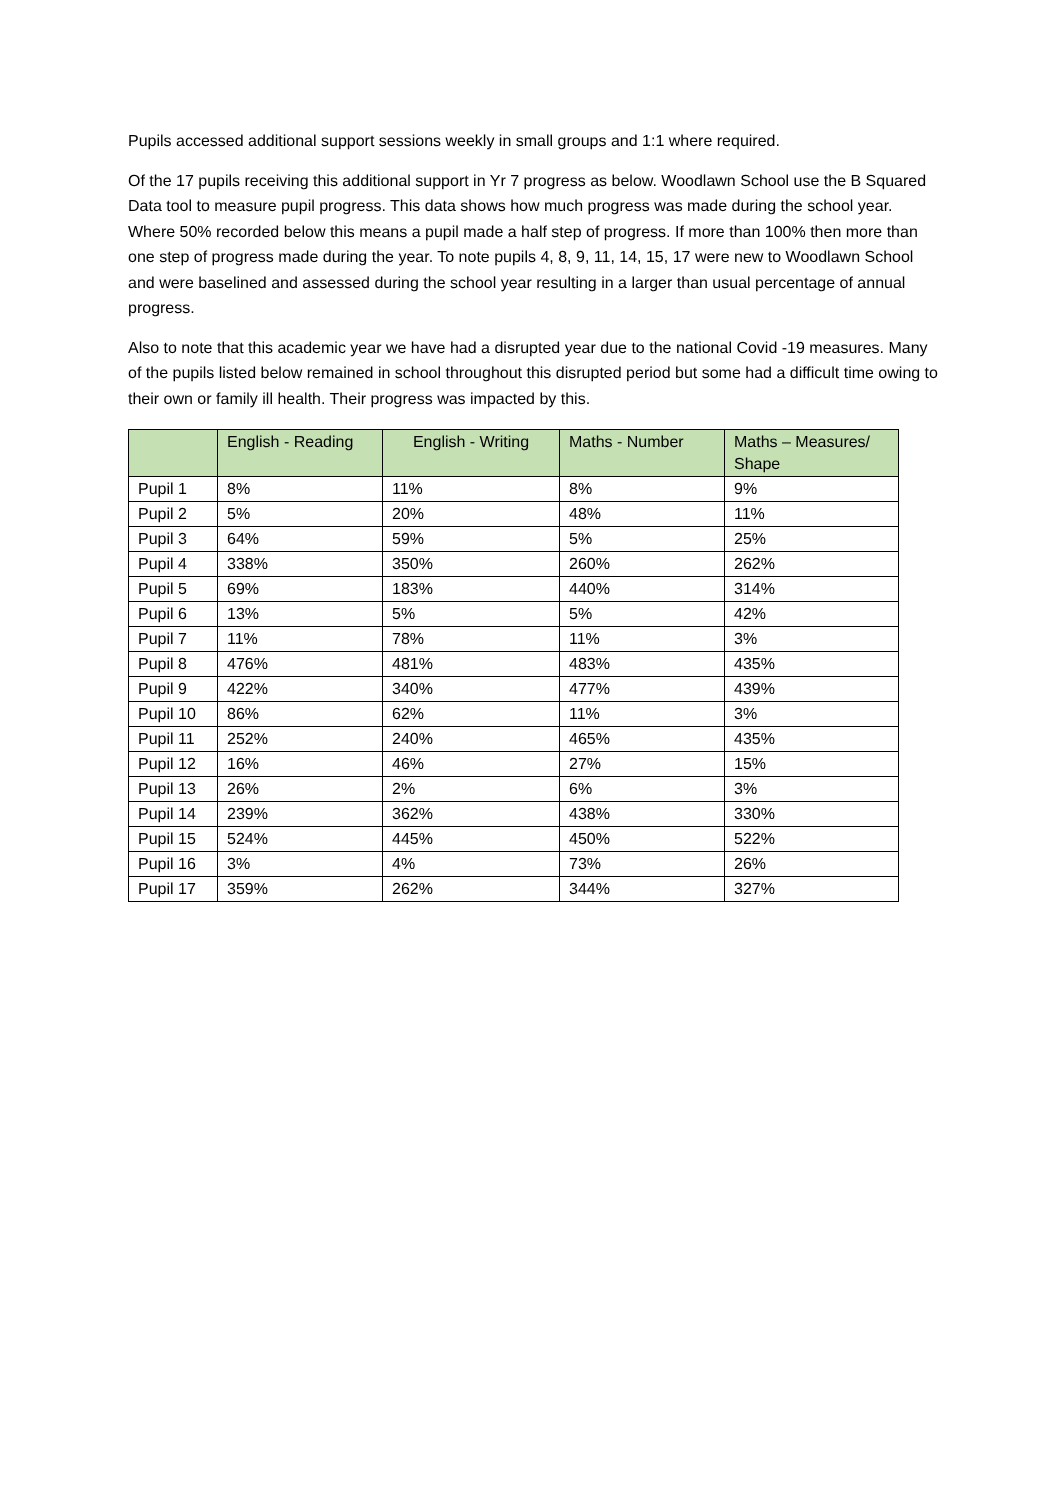Pupils accessed additional support sessions weekly in small groups and 1:1 where required.
Of the 17 pupils receiving this additional support in Yr 7 progress as below. Woodlawn School use the B Squared Data tool to measure pupil progress. This data shows how much progress was made during the school year. Where 50% recorded below this means a pupil made a half step of progress. If more than 100% then more than one step of progress made during the year. To note pupils 4, 8, 9, 11, 14, 15, 17 were new to Woodlawn School and were baselined and assessed during the school year resulting in a larger than usual percentage of annual progress.
Also to note that this academic year we have had a disrupted year due to the national Covid -19 measures. Many of the pupils listed below remained in school throughout this disrupted period but some had a difficult time owing to their own or family ill health. Their progress was impacted by this.
| | English - Reading | English - Writing | Maths - Number | Maths – Measures/ Shape |
| --- | --- | --- | --- | --- |
| Pupil 1 | 8% | 11% | 8% | 9% |
| Pupil 2 | 5% | 20% | 48% | 11% |
| Pupil 3 | 64% | 59% | 5% | 25% |
| Pupil 4 | 338% | 350% | 260% | 262% |
| Pupil 5 | 69% | 183% | 440% | 314% |
| Pupil 6 | 13% | 5% | 5% | 42% |
| Pupil 7 | 11% | 78% | 11% | 3% |
| Pupil 8 | 476% | 481% | 483% | 435% |
| Pupil 9 | 422% | 340% | 477% | 439% |
| Pupil 10 | 86% | 62% | 11% | 3% |
| Pupil 11 | 252% | 240% | 465% | 435% |
| Pupil 12 | 16% | 46% | 27% | 15% |
| Pupil 13 | 26% | 2% | 6% | 3% |
| Pupil 14 | 239% | 362% | 438% | 330% |
| Pupil 15 | 524% | 445% | 450% | 522% |
| Pupil 16 | 3% | 4% | 73% | 26% |
| Pupil 17 | 359% | 262% | 344% | 327% |